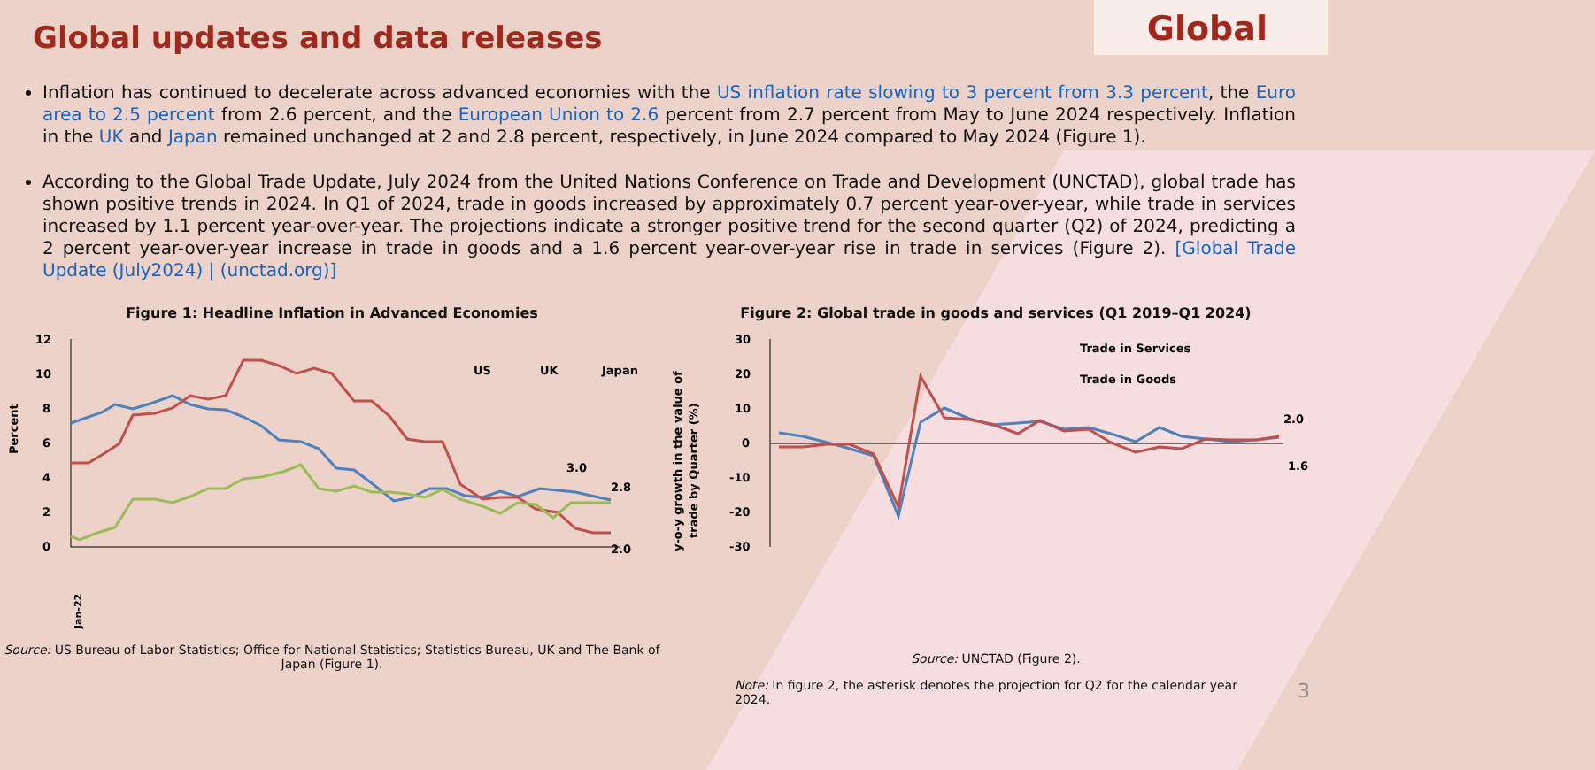Global updates and data releases
Global
Inflation has continued to decelerate across advanced economies with the US inflation rate slowing to 3 percent from 3.3 percent, the Euro area to 2.5 percent from 2.6 percent, and the European Union to 2.6 percent from 2.7 percent from May to June 2024 respectively. Inflation in the UK and Japan remained unchanged at 2 and 2.8 percent, respectively, in June 2024 compared to May 2024 (Figure 1).
According to the Global Trade Update, July 2024 from the United Nations Conference on Trade and Development (UNCTAD), global trade has shown positive trends in 2024. In Q1 of 2024, trade in goods increased by approximately 0.7 percent year-over-year, while trade in services increased by 1.1 percent year-over-year. The projections indicate a stronger positive trend for the second quarter (Q2) of 2024, predicting a 2 percent year-over-year increase in trade in goods and a 1.6 percent year-over-year rise in trade in services (Figure 2). [Global Trade Update (July2024) | (unctad.org)]
Figure 1: Headline Inflation in Advanced Economies
12
10
8
6
4
2
0
Percent
US
UK
Japan
3.0
2.8
2.0
Jan-22
Source: US Bureau of Labor Statistics; Office for National Statistics; Statistics Bureau, UK and The Bank of Japan (Figure 1).
Figure 2: Global trade in goods and services (Q1 2019–Q1 2024)
30
20
10
0
-10
-20
-30
y-o-y growth in the value of
trade by Quarter (%)
Trade in Services
Trade in Goods
2.0
1.6
Source: UNCTAD (Figure 2).
Note: In figure 2, the asterisk denotes the projection for Q2 for the calendar year 2024.
3